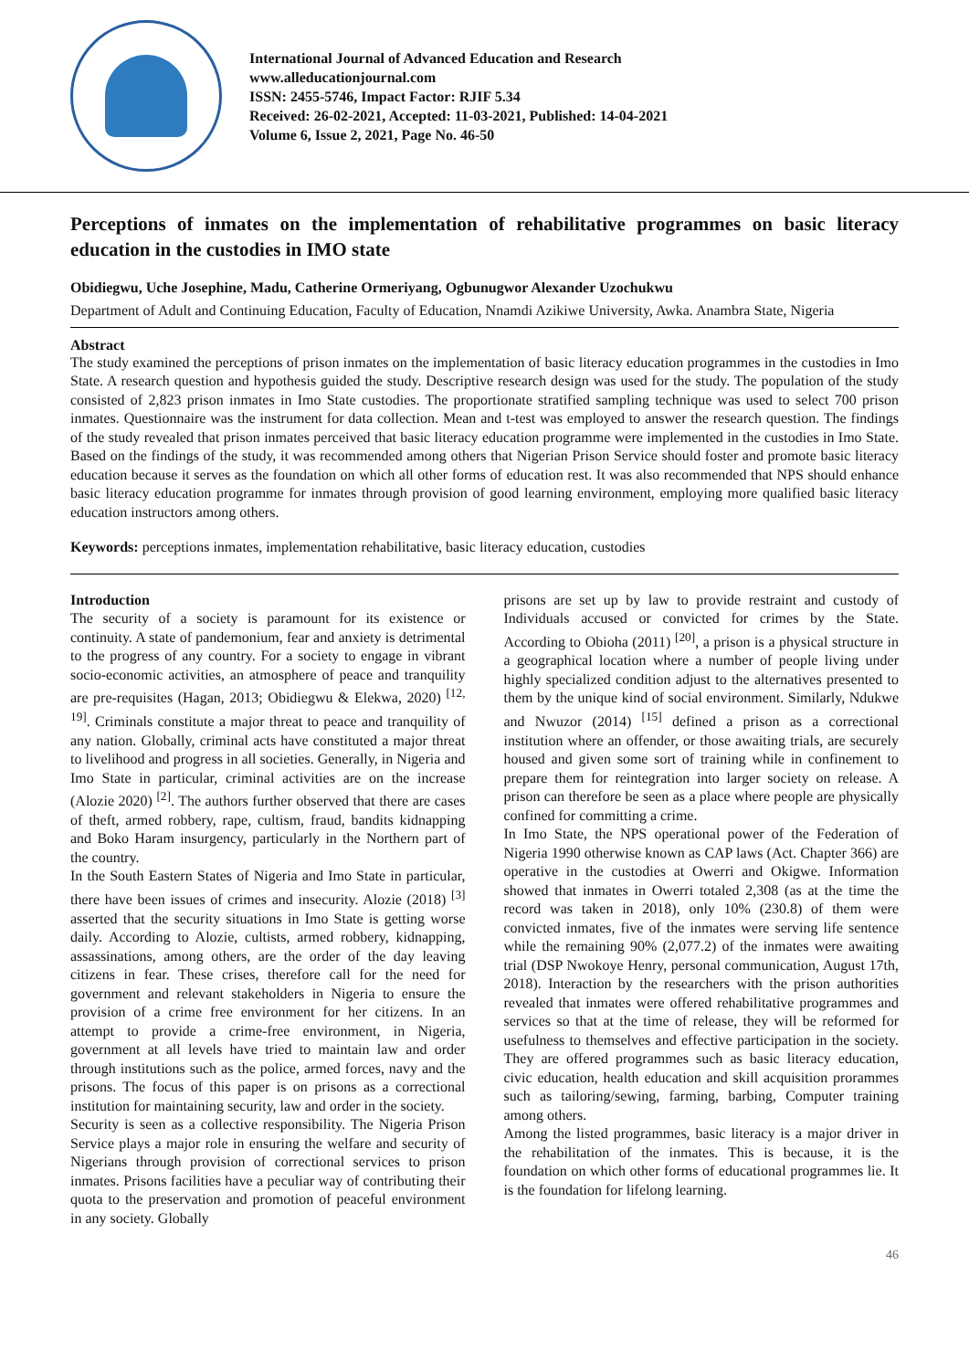International Journal of Advanced Education and Research
www.alleducationjournal.com
ISSN: 2455-5746, Impact Factor: RJIF 5.34
Received: 26-02-2021, Accepted: 11-03-2021, Published: 14-04-2021
Volume 6, Issue 2, 2021, Page No. 46-50
Perceptions of inmates on the implementation of rehabilitative programmes on basic literacy education in the custodies in IMO state
Obidiegwu, Uche Josephine, Madu, Catherine Ormeriyang, Ogbunugwor Alexander Uzochukwu
Department of Adult and Continuing Education, Faculty of Education, Nnamdi Azikiwe University, Awka. Anambra State, Nigeria
Abstract
The study examined the perceptions of prison inmates on the implementation of basic literacy education programmes in the custodies in Imo State. A research question and hypothesis guided the study. Descriptive research design was used for the study. The population of the study consisted of 2,823 prison inmates in Imo State custodies. The proportionate stratified sampling technique was used to select 700 prison inmates. Questionnaire was the instrument for data collection. Mean and t-test was employed to answer the research question. The findings of the study revealed that prison inmates perceived that basic literacy education programme were implemented in the custodies in Imo State. Based on the findings of the study, it was recommended among others that Nigerian Prison Service should foster and promote basic literacy education because it serves as the foundation on which all other forms of education rest. It was also recommended that NPS should enhance basic literacy education programme for inmates through provision of good learning environment, employing more qualified basic literacy education instructors among others.
Keywords: perceptions inmates, implementation rehabilitative, basic literacy education, custodies
Introduction
The security of a society is paramount for its existence or continuity. A state of pandemonium, fear and anxiety is detrimental to the progress of any country. For a society to engage in vibrant socio-economic activities, an atmosphere of peace and tranquility are pre-requisites (Hagan, 2013; Obidiegwu & Elekwa, 2020) <sup>[12, 19]</sup>. Criminals constitute a major threat to peace and tranquility of any nation. Globally, criminal acts have constituted a major threat to livelihood and progress in all societies. Generally, in Nigeria and Imo State in particular, criminal activities are on the increase (Alozie 2020) <sup>[2]</sup>. The authors further observed that there are cases of theft, armed robbery, rape, cultism, fraud, bandits kidnapping and Boko Haram insurgency, particularly in the Northern part of the country.
In the South Eastern States of Nigeria and Imo State in particular, there have been issues of crimes and insecurity. Alozie (2018) <sup>[3]</sup> asserted that the security situations in Imo State is getting worse daily. According to Alozie, cultists, armed robbery, kidnapping, assassinations, among others, are the order of the day leaving citizens in fear. These crises, therefore call for the need for government and relevant stakeholders in Nigeria to ensure the provision of a crime free environment for her citizens. In an attempt to provide a crime-free environment, in Nigeria, government at all levels have tried to maintain law and order through institutions such as the police, armed forces, navy and the prisons. The focus of this paper is on prisons as a correctional institution for maintaining security, law and order in the society.
Security is seen as a collective responsibility. The Nigeria Prison Service plays a major role in ensuring the welfare and security of Nigerians through provision of correctional services to prison inmates. Prisons facilities have a peculiar way of contributing their quota to the preservation and promotion of peaceful environment in any society. Globally
prisons are set up by law to provide restraint and custody of Individuals accused or convicted for crimes by the State. According to Obioha (2011) <sup>[20]</sup>, a prison is a physical structure in a geographical location where a number of people living under highly specialized condition adjust to the alternatives presented to them by the unique kind of social environment. Similarly, Ndukwe and Nwuzor (2014) <sup>[15]</sup> defined a prison as a correctional institution where an offender, or those awaiting trials, are securely housed and given some sort of training while in confinement to prepare them for reintegration into larger society on release. A prison can therefore be seen as a place where people are physically confined for committing a crime.
In Imo State, the NPS operational power of the Federation of Nigeria 1990 otherwise known as CAP laws (Act. Chapter 366) are operative in the custodies at Owerri and Okigwe. Information showed that inmates in Owerri totaled 2,308 (as at the time the record was taken in 2018), only 10% (230.8) of them were convicted inmates, five of the inmates were serving life sentence while the remaining 90% (2,077.2) of the inmates were awaiting trial (DSP Nwokoye Henry, personal communication, August 17th, 2018). Interaction by the researchers with the prison authorities revealed that inmates were offered rehabilitative programmes and services so that at the time of release, they will be reformed for usefulness to themselves and effective participation in the society. They are offered programmes such as basic literacy education, civic education, health education and skill acquisition prorammes such as tailoring/sewing, farming, barbing, Computer training among others.
Among the listed programmes, basic literacy is a major driver in the rehabilitation of the inmates. This is because, it is the foundation on which other forms of educational programmes lie. It is the foundation for lifelong learning.
46